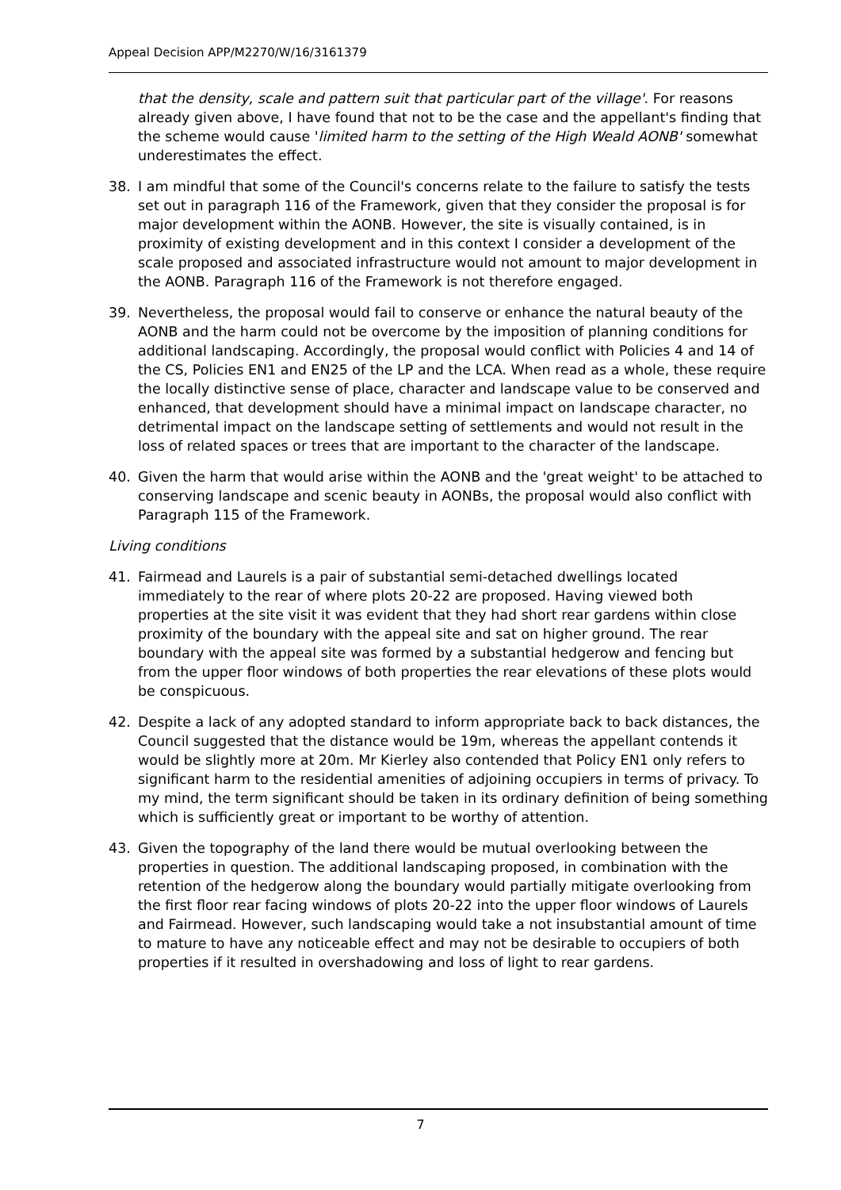Appeal Decision APP/M2270/W/16/3161379
that the density, scale and pattern suit that particular part of the village'. For reasons already given above, I have found that not to be the case and the appellant's finding that the scheme would cause 'limited harm to the setting of the High Weald AONB' somewhat underestimates the effect.
38. I am mindful that some of the Council's concerns relate to the failure to satisfy the tests set out in paragraph 116 of the Framework, given that they consider the proposal is for major development within the AONB. However, the site is visually contained, is in proximity of existing development and in this context I consider a development of the scale proposed and associated infrastructure would not amount to major development in the AONB. Paragraph 116 of the Framework is not therefore engaged.
39. Nevertheless, the proposal would fail to conserve or enhance the natural beauty of the AONB and the harm could not be overcome by the imposition of planning conditions for additional landscaping. Accordingly, the proposal would conflict with Policies 4 and 14 of the CS, Policies EN1 and EN25 of the LP and the LCA. When read as a whole, these require the locally distinctive sense of place, character and landscape value to be conserved and enhanced, that development should have a minimal impact on landscape character, no detrimental impact on the landscape setting of settlements and would not result in the loss of related spaces or trees that are important to the character of the landscape.
40. Given the harm that would arise within the AONB and the 'great weight' to be attached to conserving landscape and scenic beauty in AONBs, the proposal would also conflict with Paragraph 115 of the Framework.
Living conditions
41. Fairmead and Laurels is a pair of substantial semi-detached dwellings located immediately to the rear of where plots 20-22 are proposed. Having viewed both properties at the site visit it was evident that they had short rear gardens within close proximity of the boundary with the appeal site and sat on higher ground. The rear boundary with the appeal site was formed by a substantial hedgerow and fencing but from the upper floor windows of both properties the rear elevations of these plots would be conspicuous.
42. Despite a lack of any adopted standard to inform appropriate back to back distances, the Council suggested that the distance would be 19m, whereas the appellant contends it would be slightly more at 20m. Mr Kierley also contended that Policy EN1 only refers to significant harm to the residential amenities of adjoining occupiers in terms of privacy. To my mind, the term significant should be taken in its ordinary definition of being something which is sufficiently great or important to be worthy of attention.
43. Given the topography of the land there would be mutual overlooking between the properties in question. The additional landscaping proposed, in combination with the retention of the hedgerow along the boundary would partially mitigate overlooking from the first floor rear facing windows of plots 20-22 into the upper floor windows of Laurels and Fairmead. However, such landscaping would take a not insubstantial amount of time to mature to have any noticeable effect and may not be desirable to occupiers of both properties if it resulted in overshadowing and loss of light to rear gardens.
7